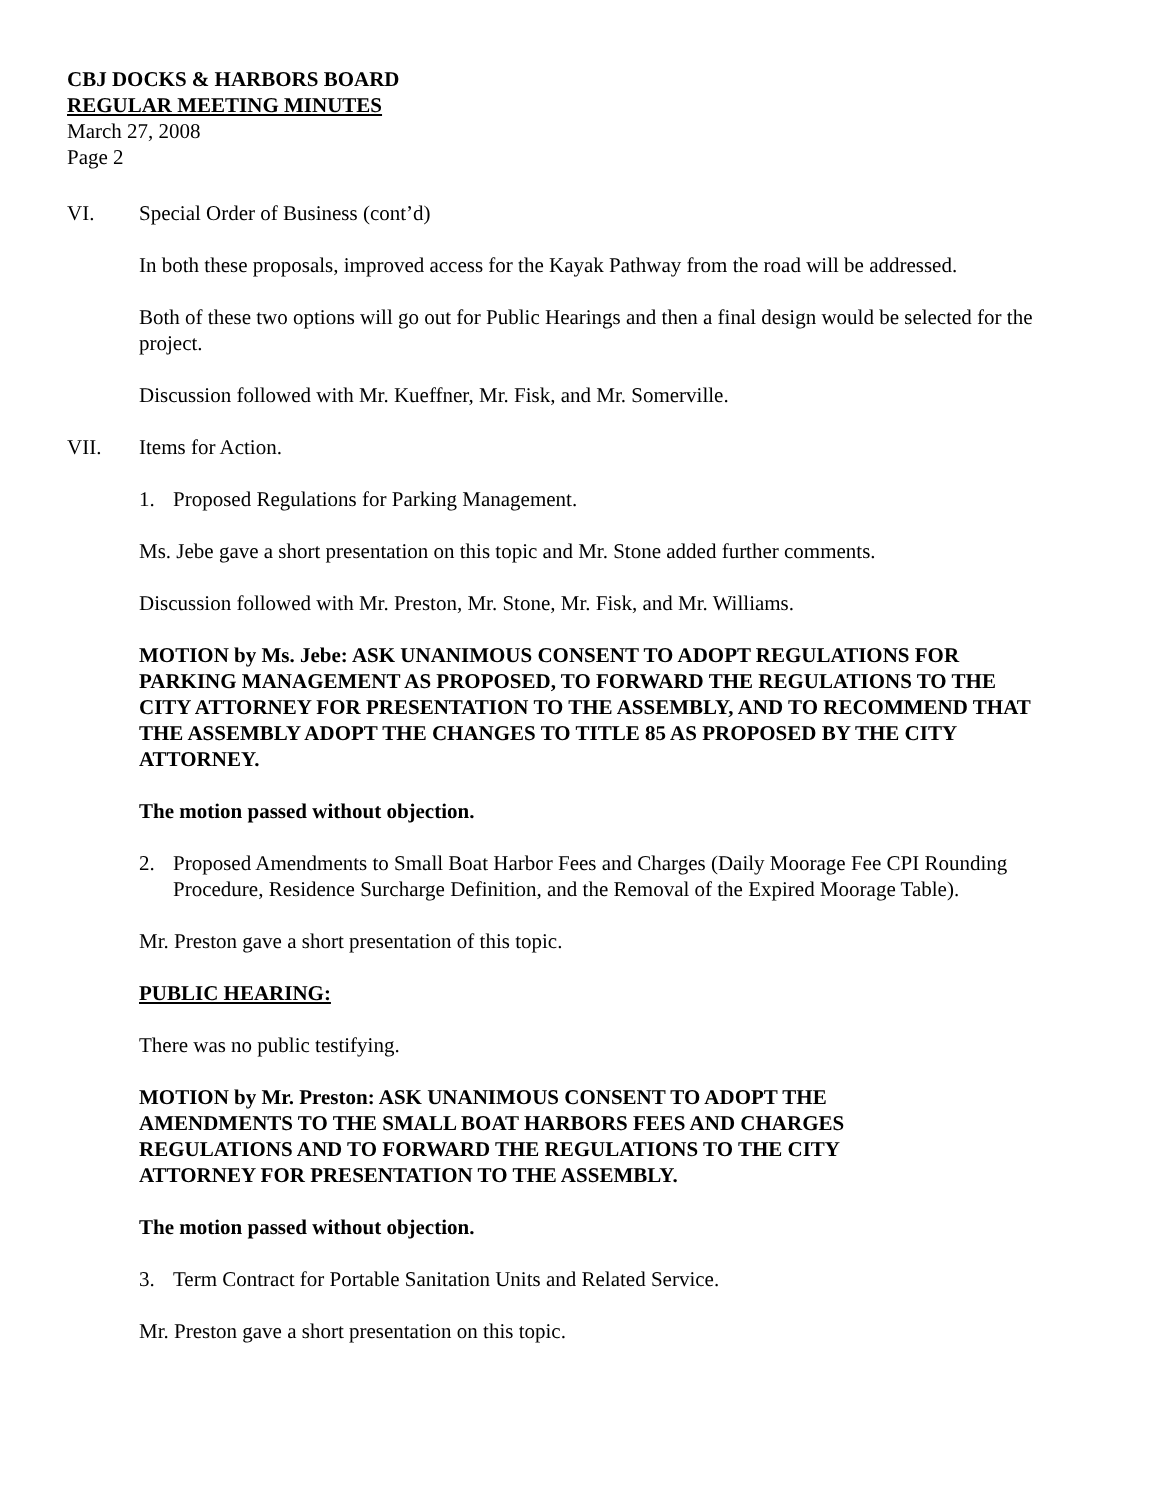CBJ DOCKS & HARBORS BOARD
REGULAR MEETING MINUTES
March 27, 2008
Page 2
VI. Special Order of Business (cont’d)
In both these proposals, improved access for the Kayak Pathway from the road will be addressed.
Both of these two options will go out for Public Hearings and then a final design would be selected for the project.
Discussion followed with Mr. Kueffner, Mr. Fisk, and Mr. Somerville.
VII. Items for Action.
1. Proposed Regulations for Parking Management.
Ms. Jebe gave a short presentation on this topic and Mr. Stone added further comments.
Discussion followed with Mr. Preston, Mr. Stone, Mr. Fisk, and Mr. Williams.
MOTION by Ms. Jebe: ASK UNANIMOUS CONSENT TO ADOPT REGULATIONS FOR PARKING MANAGEMENT AS PROPOSED, TO FORWARD THE REGULATIONS TO THE CITY ATTORNEY FOR PRESENTATION TO THE ASSEMBLY, AND TO RECOMMEND THAT THE ASSEMBLY ADOPT THE CHANGES TO TITLE 85 AS PROPOSED BY THE CITY ATTORNEY.
The motion passed without objection.
2. Proposed Amendments to Small Boat Harbor Fees and Charges (Daily Moorage Fee CPI Rounding Procedure, Residence Surcharge Definition, and the Removal of the Expired Moorage Table).
Mr. Preston gave a short presentation of this topic.
PUBLIC HEARING:
There was no public testifying.
MOTION by Mr. Preston: ASK UNANIMOUS CONSENT TO ADOPT THE AMENDMENTS TO THE SMALL BOAT HARBORS FEES AND CHARGES REGULATIONS AND TO FORWARD THE REGULATIONS TO THE CITY ATTORNEY FOR PRESENTATION TO THE ASSEMBLY.
The motion passed without objection.
3. Term Contract for Portable Sanitation Units and Related Service.
Mr. Preston gave a short presentation on this topic.